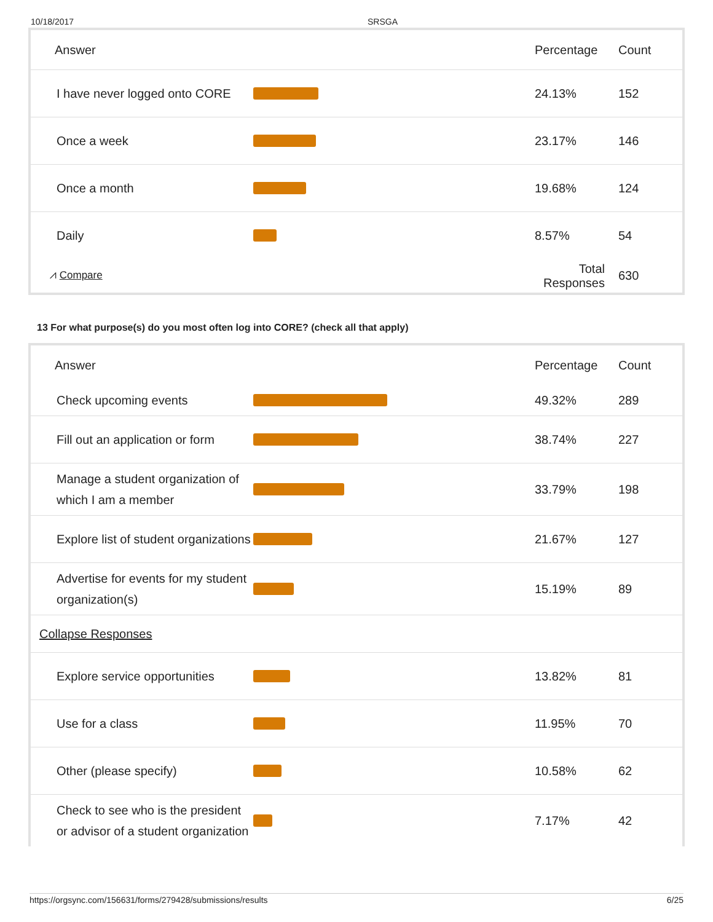10/18/2017 SRSGA
| Answer | | Percentage | Count |
| --- | --- | --- | --- |
| I have never logged onto CORE | | 24.13% | 152 |
| Once a week | | 23.17% | 146 |
| Once a month | | 19.68% | 124 |
| Daily | | 8.57% | 54 |
| ⩘ Compare | | Total Responses | 630 |
13 For what purpose(s) do you most often log into CORE? (check all that apply)
| Answer | | Percentage | Count |
| --- | --- | --- | --- |
| Check upcoming events | | 49.32% | 289 |
| Fill out an application or form | | 38.74% | 227 |
| Manage a student organization of which I am a member | | 33.79% | 198 |
| Explore list of student organizations | | 21.67% | 127 |
| Advertise for events for my student organization(s) | | 15.19% | 89 |
| Collapse Responses | | | |
| Explore service opportunities | | 13.82% | 81 |
| Use for a class | | 11.95% | 70 |
| Other (please specify) | | 10.58% | 62 |
| Check to see who is the president or advisor of a student organization | | 7.17% | 42 |
https://orgsync.com/156631/forms/279428/submissions/results 6/25